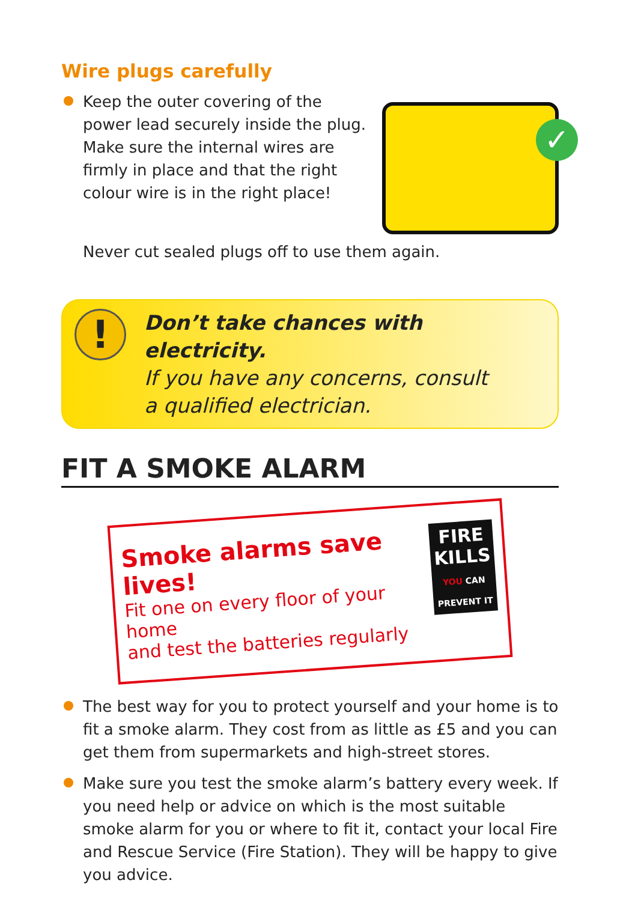Wire plugs carefully
Keep the outer covering of the
power lead securely inside the plug.
Make sure the internal wires are
firmly in place and that the right
colour wire is in the right place!
✓
Never cut sealed plugs off to use them again.
!
Don’t take chances with electricity.
If you have any concerns, consult
a qualified electrician.
FIT A SMOKE ALARM
Smoke alarms save lives!
Fit one on every floor of your home
and test the batteries regularly
FIRE
KILLS
YOU CAN
PREVENT IT
The best way for you to protect yourself and your home is to fit a smoke alarm. They cost from as little as £5 and you can get them from supermarkets and high-street stores.
Make sure you test the smoke alarm’s battery every week. If you need help or advice on which is the most suitable smoke alarm for you or where to fit it, contact your local Fire and Rescue Service (Fire Station). They will be happy to give you advice.